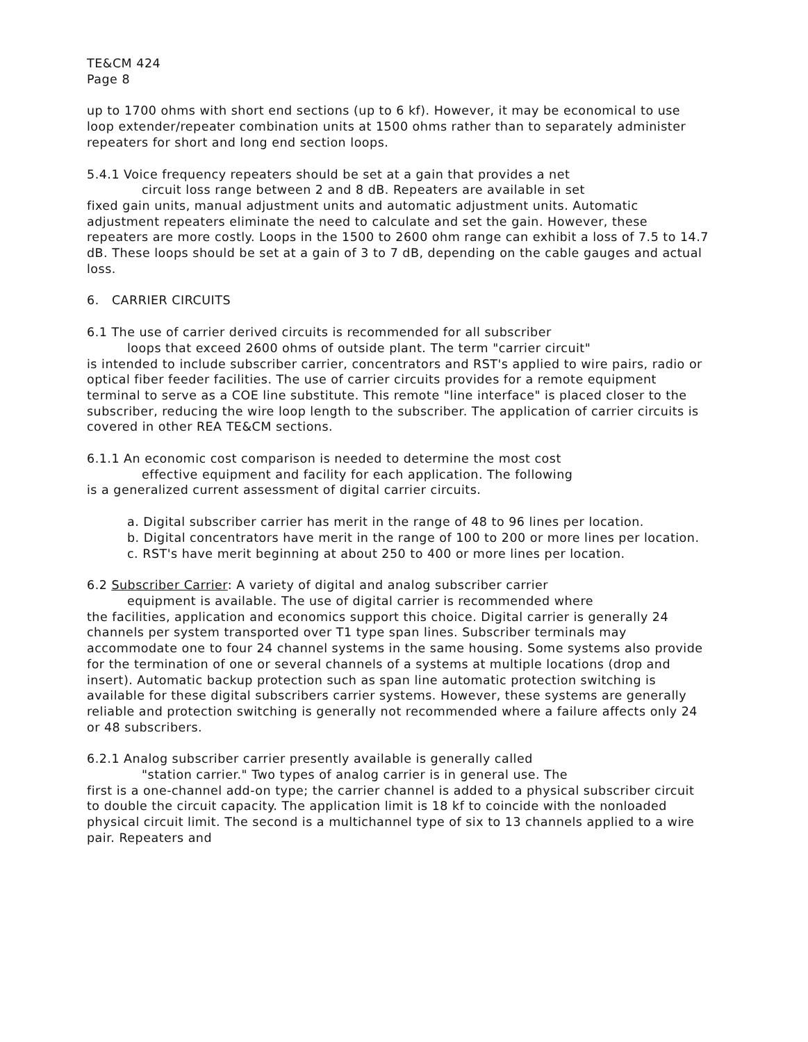TE&CM 424
Page 8
up to 1700 ohms with short end sections (up to 6 kf). However, it may be economical to use loop extender/repeater combination units at 1500 ohms rather than to separately administer repeaters for short and long end section loops.
5.4.1 Voice frequency repeaters should be set at a gain that provides a net
circuit loss range between 2 and 8 dB. Repeaters are available in set
fixed gain units, manual adjustment units and automatic adjustment units. Automatic adjustment repeaters eliminate the need to calculate and set the gain. However, these repeaters are more costly. Loops in the 1500 to 2600 ohm range can exhibit a loss of 7.5 to 14.7 dB. These loops should be set at a gain of 3 to 7 dB, depending on the cable gauges and actual loss.
6. CARRIER CIRCUITS
6.1 The use of carrier derived circuits is recommended for all subscriber
loops that exceed 2600 ohms of outside plant. The term "carrier circuit"
is intended to include subscriber carrier, concentrators and RST's applied to wire pairs, radio or optical fiber feeder facilities. The use of carrier circuits provides for a remote equipment terminal to serve as a COE line substitute. This remote "line interface" is placed closer to the subscriber, reducing the wire loop length to the subscriber. The application of carrier circuits is covered in other REA TE&CM sections.
6.1.1 An economic cost comparison is needed to determine the most cost
effective equipment and facility for each application. The following
is a generalized current assessment of digital carrier circuits.
a. Digital subscriber carrier has merit in the range of 48 to 96 lines per location.
b. Digital concentrators have merit in the range of 100 to 200 or more lines per location.
c. RST's have merit beginning at about 250 to 400 or more lines per location.
6.2 Subscriber Carrier: A variety of digital and analog subscriber carrier
equipment is available. The use of digital carrier is recommended where
the facilities, application and economics support this choice. Digital carrier is generally 24 channels per system transported over T1 type span lines. Subscriber terminals may accommodate one to four 24 channel systems in the same housing. Some systems also provide for the termination of one or several channels of a systems at multiple locations (drop and insert). Automatic backup protection such as span line automatic protection switching is available for these digital subscribers carrier systems. However, these systems are generally reliable and protection switching is generally not recommended where a failure affects only 24 or 48 subscribers.
6.2.1 Analog subscriber carrier presently available is generally called
"station carrier." Two types of analog carrier is in general use. The
first is a one-channel add-on type; the carrier channel is added to a physical subscriber circuit to double the circuit capacity. The application limit is 18 kf to coincide with the nonloaded physical circuit limit. The second is a multichannel type of six to 13 channels applied to a wire pair. Repeaters and